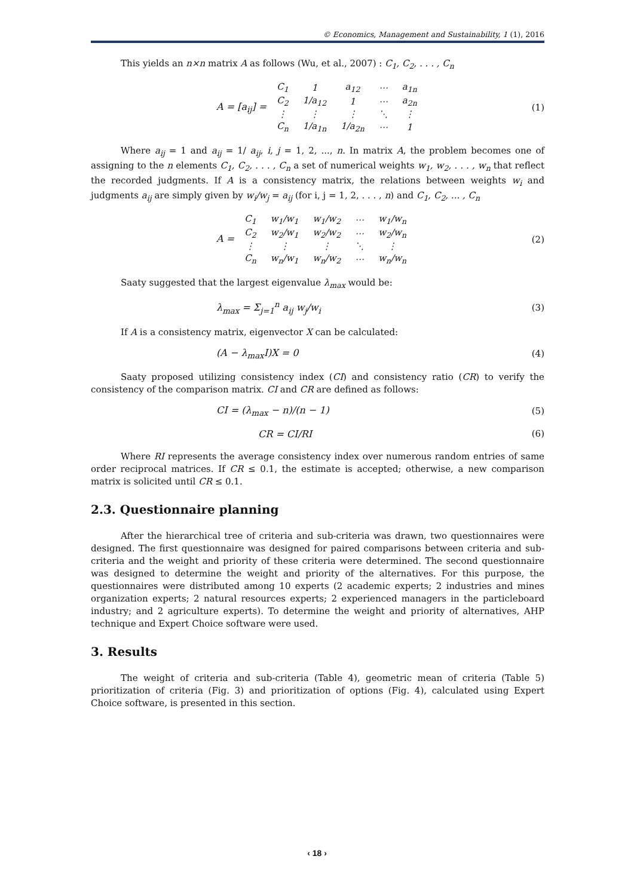© Economics, Management and Sustainability, 1 (1), 2016
This yields an n×n matrix A as follows (Wu, et al., 2007) : C<sub>1</sub>, C<sub>2</sub>, . . . , C<sub>n</sub>
A = [a<sub>ij</sub>] =
| C<sub>1</sub> | 1 | a<sub>12</sub> | ⋯ | a<sub>1n</sub> |
| C<sub>2</sub> | 1/a<sub>12</sub> | 1 | ⋯ | a<sub>2n</sub> |
| ⋮ | ⋮ | ⋮ | ⋱ | ⋮ |
| C<sub>n</sub> | 1/a<sub>1n</sub> | 1/a<sub>2n</sub> | ⋯ | 1 |
(1)
Where a<sub>ij</sub> = 1 and a<sub>ij</sub> = 1/ a<sub>ij</sub>, i, j = 1, 2, ..., n. In matrix A, the problem becomes one of assigning to the n elements C<sub>1</sub>, C<sub>2</sub>, . . . , C<sub>n</sub> a set of numerical weights w<sub>1</sub>, w<sub>2</sub>, . . . , w<sub>n</sub> that reflect the recorded judgments. If A is a consistency matrix, the relations between weights w<sub>i</sub> and judgments a<sub>ij</sub> are simply given by w<sub>i</sub>/w<sub>j</sub> = a<sub>ij</sub> (for i, j = 1, 2, . . . , n) and C<sub>1</sub>, C<sub>2</sub>, ... , C<sub>n</sub>
A =
| C<sub>1</sub> | w<sub>1</sub>/w<sub>1</sub> | w<sub>1</sub>/w<sub>2</sub> | ⋯ | w<sub>1</sub>/w<sub>n</sub> |
| C<sub>2</sub> | w<sub>2</sub>/w<sub>1</sub> | w<sub>2</sub>/w<sub>2</sub> | ⋯ | w<sub>2</sub>/w<sub>n</sub> |
| ⋮ | ⋮ | ⋮ | ⋱ | ⋮ |
| C<sub>n</sub> | w<sub>n</sub>/w<sub>1</sub> | w<sub>n</sub>/w<sub>2</sub> | ⋯ | w<sub>n</sub>/w<sub>n</sub> |
(2)
Saaty suggested that the largest eigenvalue λ<sub>max</sub> would be:
λ<sub>max</sub> = Σ<sub>j=1</sub><sup>n</sup> a<sub>ij</sub> w<sub>j</sub>/w<sub>i</sub> (3)
If A is a consistency matrix, eigenvector X can be calculated:
(A − λ<sub>max</sub>I)X = 0 (4)
Saaty proposed utilizing consistency index (CI) and consistency ratio (CR) to verify the consistency of the comparison matrix. CI and CR are defined as follows:
CI = (λ<sub>max</sub> − n)/(n − 1) (5)
CR = CI/RI (6)
Where RI represents the average consistency index over numerous random entries of same order reciprocal matrices. If CR ≤ 0.1, the estimate is accepted; otherwise, a new comparison matrix is solicited until CR ≤ 0.1.
2.3. Questionnaire planning
After the hierarchical tree of criteria and sub-criteria was drawn, two questionnaires were designed. The first questionnaire was designed for paired comparisons between criteria and sub-criteria and the weight and priority of these criteria were determined. The second questionnaire was designed to determine the weight and priority of the alternatives. For this purpose, the questionnaires were distributed among 10 experts (2 academic experts; 2 industries and mines organization experts; 2 natural resources experts; 2 experienced managers in the particleboard industry; and 2 agriculture experts). To determine the weight and priority of alternatives, AHP technique and Expert Choice software were used.
3. Results
The weight of criteria and sub-criteria (Table 4), geometric mean of criteria (Table 5) prioritization of criteria (Fig. 3) and prioritization of options (Fig. 4), calculated using Expert Choice software, is presented in this section.
‹ 18 ›